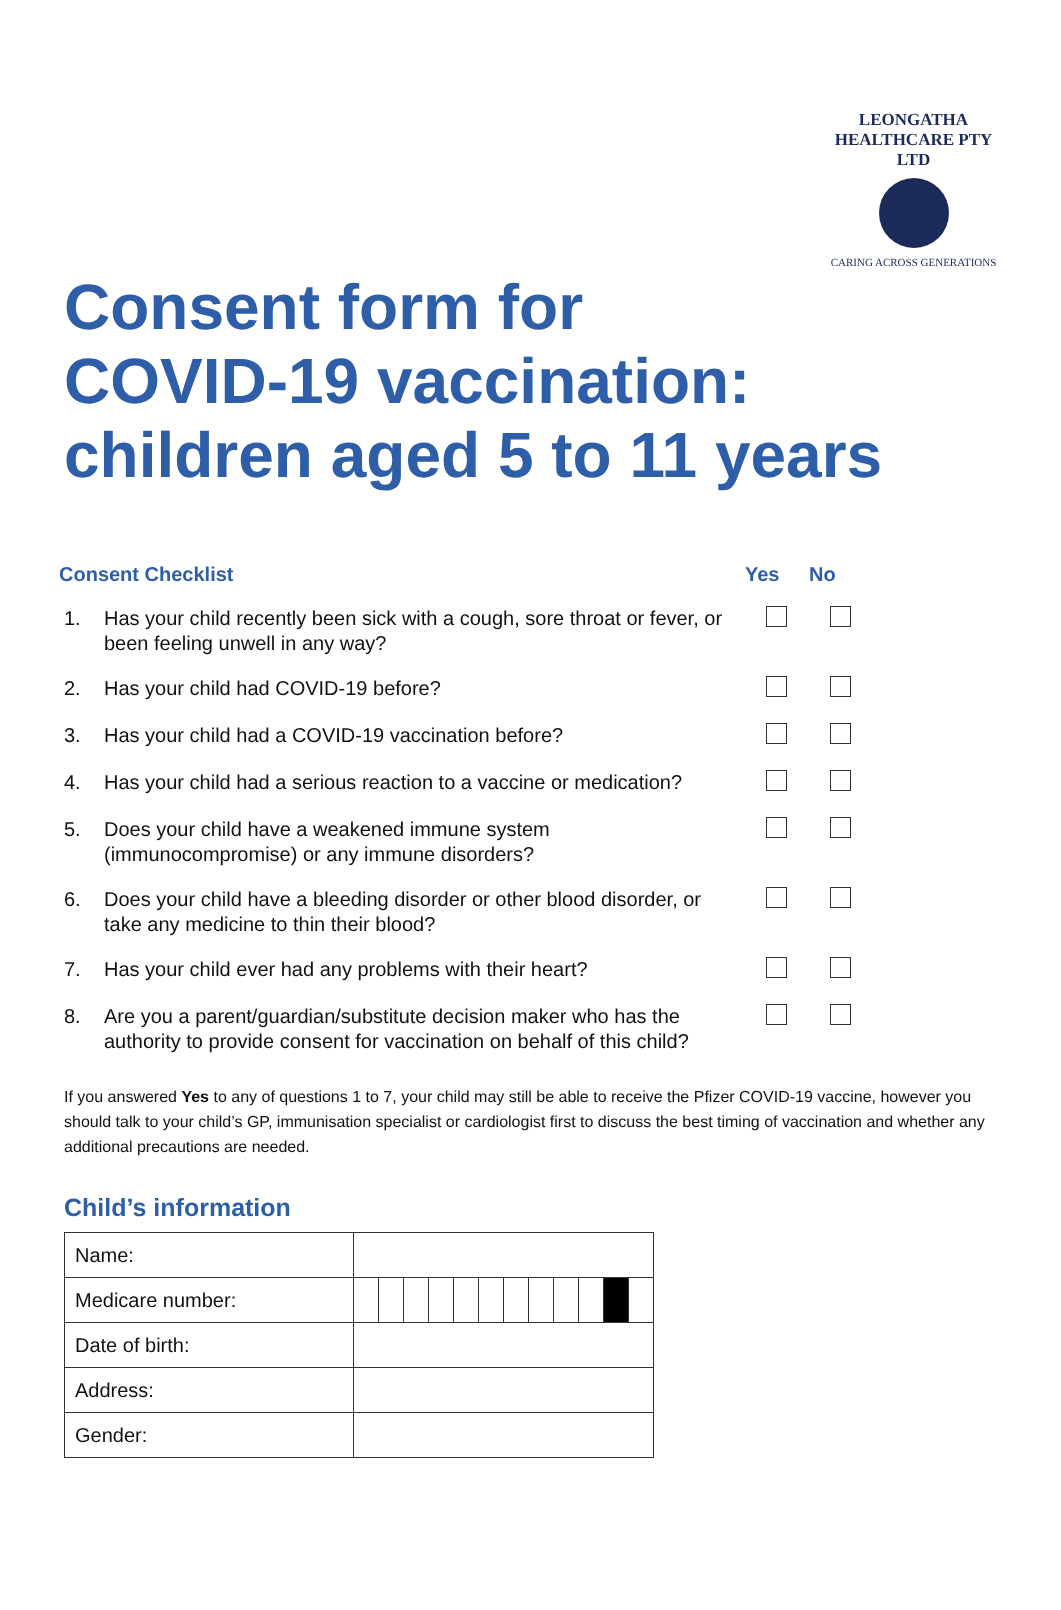LEONGATHA HEALTHCARE PTY LTD
CARING ACROSS GENERATIONS
Consent form for
COVID-19 vaccination:
children aged 5 to 11 years
| Consent Checklist | | Yes | No |
| --- | --- | --- | --- |
| 1. | Has your child recently been sick with a cough, sore throat or fever, or been feeling unwell in any way? | | |
| 2. | Has your child had COVID-19 before? | | |
| 3. | Has your child had a COVID-19 vaccination before? | | |
| 4. | Has your child had a serious reaction to a vaccine or medication? | | |
| 5. | Does your child have a weakened immune system (immunocompromise) or any immune disorders? | | |
| 6. | Does your child have a bleeding disorder or other blood disorder, or take any medicine to thin their blood? | | |
| 7. | Has your child ever had any problems with their heart? | | |
| 8. | Are you a parent/guardian/substitute decision maker who has the authority to provide consent for vaccination on behalf of this child? | | |
If you answered Yes to any of questions 1 to 7, your child may still be able to receive the Pfizer COVID-19 vaccine, however you should talk to your child’s GP, immunisation specialist or cardiologist first to discuss the best timing of vaccination and whether any additional precautions are needed.
Child’s information
| Name: | | | | | | | | | | | | |
| Medicare number: | | | | | | | | | | | | |
| Date of birth: | | | | | | | | | | | | |
| Address: | | | | | | | | | | | | |
| Gender: | | | | | | | | | | | | |